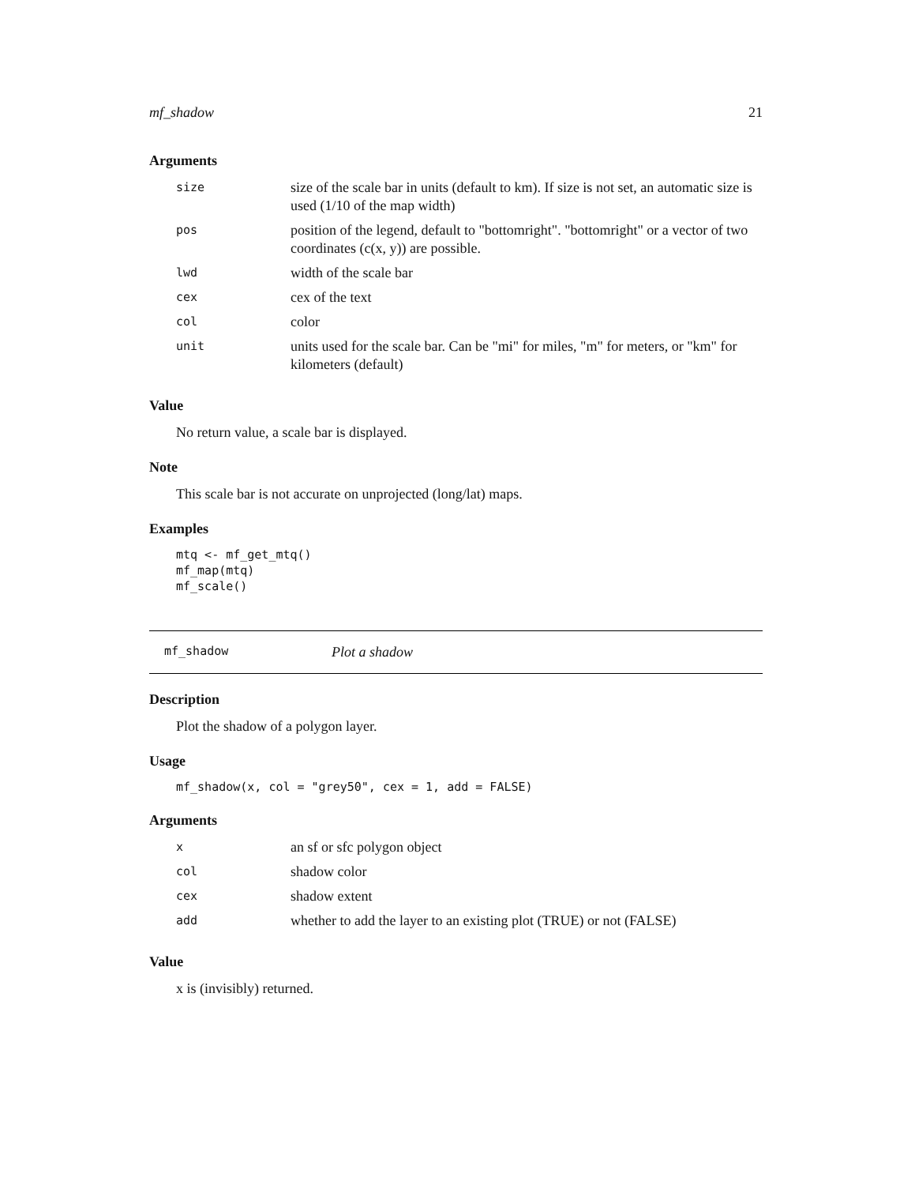mf_shadow 21
Arguments
| size | size of the scale bar in units (default to km). If size is not set, an automatic size is used (1/10 of the map width) |
| pos | position of the legend, default to "bottomright". "bottomright" or a vector of two coordinates (c(x, y)) are possible. |
| lwd | width of the scale bar |
| cex | cex of the text |
| col | color |
| unit | units used for the scale bar. Can be "mi" for miles, "m" for meters, or "km" for kilometers (default) |
Value
No return value, a scale bar is displayed.
Note
This scale bar is not accurate on unprojected (long/lat) maps.
Examples
mtq <- mf_get_mtq()
mf_map(mtq)
mf_scale()
mf_shadow Plot a shadow
Description
Plot the shadow of a polygon layer.
Usage
mf_shadow(x, col = "grey50", cex = 1, add = FALSE)
Arguments
| x | an sf or sfc polygon object |
| col | shadow color |
| cex | shadow extent |
| add | whether to add the layer to an existing plot (TRUE) or not (FALSE) |
Value
x is (invisibly) returned.